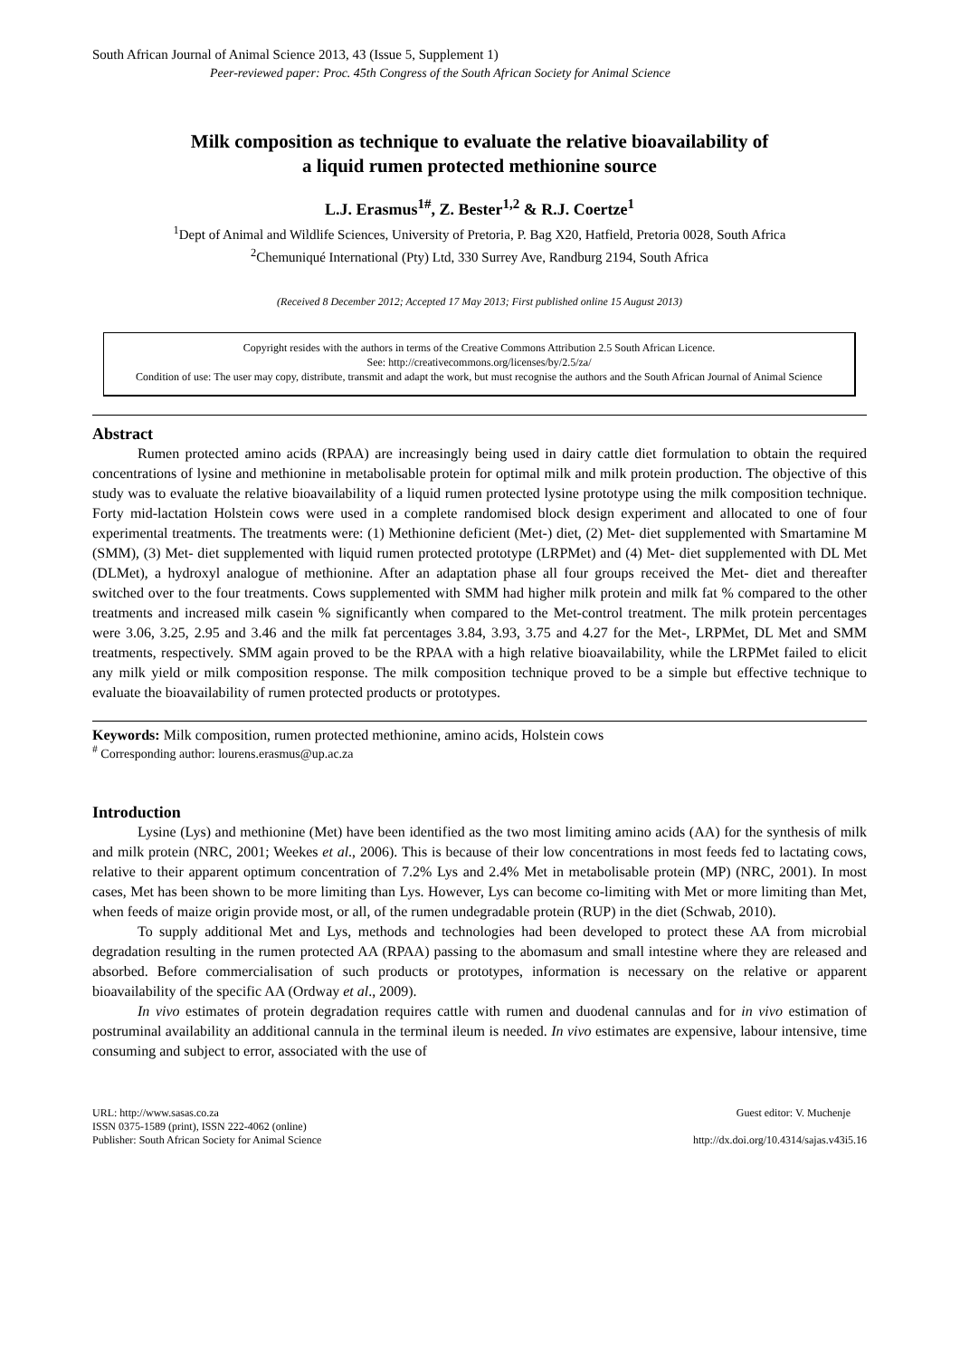South African Journal of Animal Science 2013, 43 (Issue 5, Supplement 1)
Peer-reviewed paper: Proc. 45th Congress of the South African Society for Animal Science
Milk composition as technique to evaluate the relative bioavailability of
a liquid rumen protected methionine source
L.J. Erasmus<sup>1#</sup>, Z. Bester<sup>1,2</sup> & R.J. Coertze<sup>1</sup>
<sup>1</sup> Dept of Animal and Wildlife Sciences, University of Pretoria, P. Bag X20, Hatfield, Pretoria 0028, South Africa
<sup>2</sup> Chemuniqué International (Pty) Ltd, 330 Surrey Ave, Randburg 2194, South Africa
(Received 8 December 2012; Accepted 17 May 2013; First published online 15 August 2013)
Copyright resides with the authors in terms of the Creative Commons Attribution 2.5 South African Licence.
See: http://creativecommons.org/licenses/by/2.5/za/
Condition of use: The user may copy, distribute, transmit and adapt the work, but must recognise the authors and the South African Journal of Animal Science
Abstract
Rumen protected amino acids (RPAA) are increasingly being used in dairy cattle diet formulation to obtain the required concentrations of lysine and methionine in metabolisable protein for optimal milk and milk protein production. The objective of this study was to evaluate the relative bioavailability of a liquid rumen protected lysine prototype using the milk composition technique. Forty mid-lactation Holstein cows were used in a complete randomised block design experiment and allocated to one of four experimental treatments. The treatments were: (1) Methionine deficient (Met-) diet, (2) Met- diet supplemented with Smartamine M (SMM), (3) Met- diet supplemented with liquid rumen protected prototype (LRPMet) and (4) Met- diet supplemented with DL Met (DLMet), a hydroxyl analogue of methionine. After an adaptation phase all four groups received the Met- diet and thereafter switched over to the four treatments. Cows supplemented with SMM had higher milk protein and milk fat % compared to the other treatments and increased milk casein % significantly when compared to the Met-control treatment. The milk protein percentages were 3.06, 3.25, 2.95 and 3.46 and the milk fat percentages 3.84, 3.93, 3.75 and 4.27 for the Met-, LRPMet, DL Met and SMM treatments, respectively. SMM again proved to be the RPAA with a high relative bioavailability, while the LRPMet failed to elicit any milk yield or milk composition response. The milk composition technique proved to be a simple but effective technique to evaluate the bioavailability of rumen protected products or prototypes.
Keywords: Milk composition, rumen protected methionine, amino acids, Holstein cows
<sup>#</sup> Corresponding author: lourens.erasmus@up.ac.za
Introduction
Lysine (Lys) and methionine (Met) have been identified as the two most limiting amino acids (AA) for the synthesis of milk and milk protein (NRC, 2001; Weekes et al., 2006). This is because of their low concentrations in most feeds fed to lactating cows, relative to their apparent optimum concentration of 7.2% Lys and 2.4% Met in metabolisable protein (MP) (NRC, 2001). In most cases, Met has been shown to be more limiting than Lys. However, Lys can become co-limiting with Met or more limiting than Met, when feeds of maize origin provide most, or all, of the rumen undegradable protein (RUP) in the diet (Schwab, 2010).
To supply additional Met and Lys, methods and technologies had been developed to protect these AA from microbial degradation resulting in the rumen protected AA (RPAA) passing to the abomasum and small intestine where they are released and absorbed. Before commercialisation of such products or prototypes, information is necessary on the relative or apparent bioavailability of the specific AA (Ordway et al., 2009).
In vivo estimates of protein degradation requires cattle with rumen and duodenal cannulas and for in vivo estimation of postruminal availability an additional cannula in the terminal ileum is needed. In vivo estimates are expensive, labour intensive, time consuming and subject to error, associated with the use of
URL: http://www.sasas.co.za
ISSN 0375-1589 (print), ISSN 222-4062 (online)
Publisher: South African Society for Animal Science
Guest editor: V. Muchenje
http://dx.doi.org/10.4314/sajas.v43i5.16